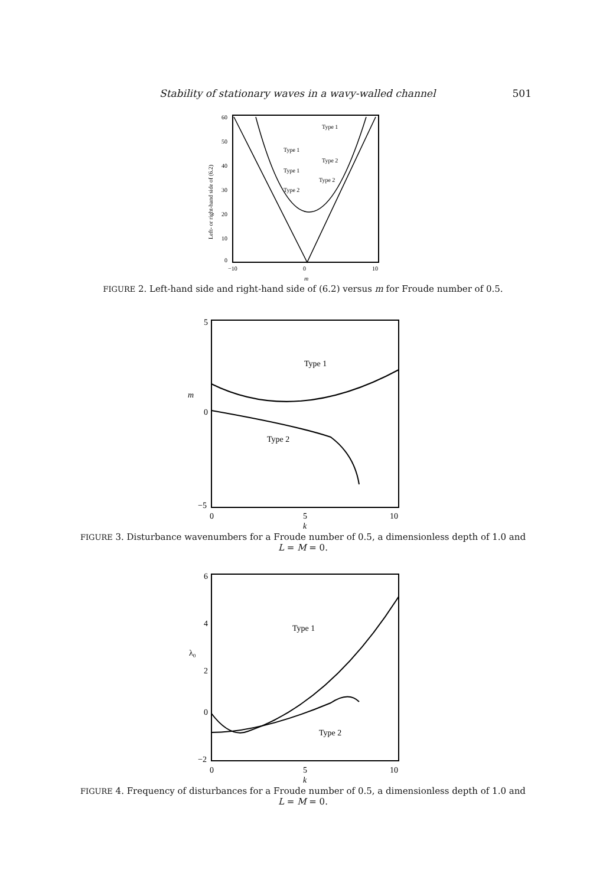Stability of stationary waves in a wavy-walled channel 501
60
50
40
30
20
10
0
−10
0
10
m
Left- or right-hand side of (6.2)
Type 1
Type 1
Type 2
Type 1
Type 2
Type 2
FIGURE 2. Left-hand side and right-hand side of (6.2) versus m for Froude number of 0.5.
5
0
−5
m
0
5
10
k
Type 1
Type 2
FIGURE 3. Disturbance wavenumbers for a Froude number of 0.5, a dimensionless depth of 1.0 and L = M = 0.
6
4
2
0
−2
λ0
0
5
10
k
Type 1
Type 2
FIGURE 4. Frequency of disturbances for a Froude number of 0.5, a dimensionless depth of 1.0 and L = M = 0.